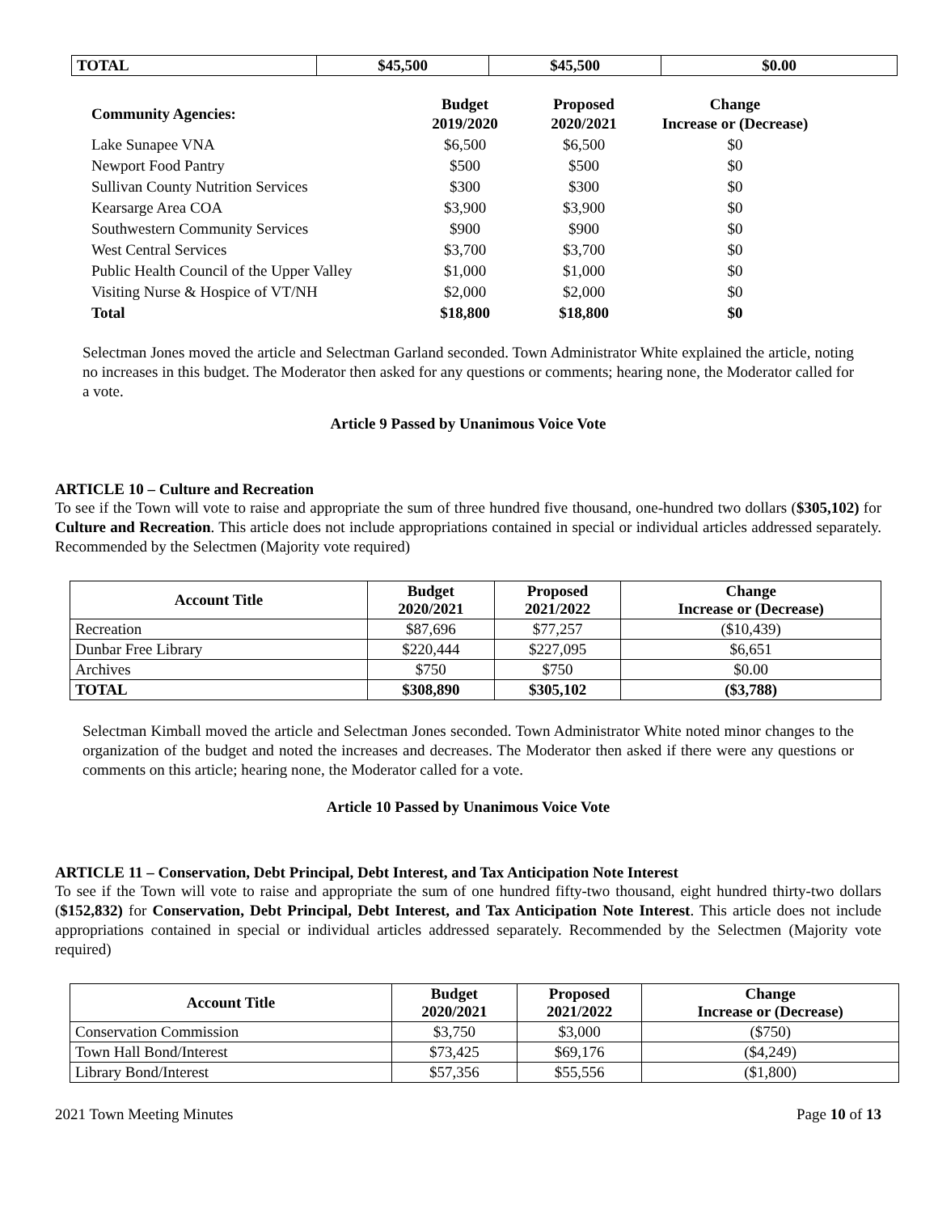| TOTAL | $45,500 | $45,500 | $0.00 |
| Community Agencies: | Budget 2019/2020 | Proposed 2020/2021 | Change Increase or (Decrease) |
| --- | --- | --- | --- |
| Lake Sunapee VNA | $6,500 | $6,500 | $0 |
| Newport Food Pantry | $500 | $500 | $0 |
| Sullivan County Nutrition Services | $300 | $300 | $0 |
| Kearsarge Area COA | $3,900 | $3,900 | $0 |
| Southwestern Community Services | $900 | $900 | $0 |
| West Central Services | $3,700 | $3,700 | $0 |
| Public Health Council of the Upper Valley | $1,000 | $1,000 | $0 |
| Visiting Nurse & Hospice of VT/NH | $2,000 | $2,000 | $0 |
| Total | $18,800 | $18,800 | $0 |
Selectman Jones moved the article and Selectman Garland seconded. Town Administrator White explained the article, noting no increases in this budget. The Moderator then asked for any questions or comments; hearing none, the Moderator called for a vote.
Article 9 Passed by Unanimous Voice Vote
ARTICLE 10 – Culture and Recreation
To see if the Town will vote to raise and appropriate the sum of three hundred five thousand, one-hundred two dollars ($305,102) for Culture and Recreation. This article does not include appropriations contained in special or individual articles addressed separately. Recommended by the Selectmen (Majority vote required)
| Account Title | Budget 2020/2021 | Proposed 2021/2022 | Change Increase or (Decrease) |
| --- | --- | --- | --- |
| Recreation | $87,696 | $77,257 | ($10,439) |
| Dunbar Free Library | $220,444 | $227,095 | $6,651 |
| Archives | $750 | $750 | $0.00 |
| TOTAL | $308,890 | $305,102 | ($3,788) |
Selectman Kimball moved the article and Selectman Jones seconded. Town Administrator White noted minor changes to the organization of the budget and noted the increases and decreases. The Moderator then asked if there were any questions or comments on this article; hearing none, the Moderator called for a vote.
Article 10 Passed by Unanimous Voice Vote
ARTICLE 11 – Conservation, Debt Principal, Debt Interest, and Tax Anticipation Note Interest
To see if the Town will vote to raise and appropriate the sum of one hundred fifty-two thousand, eight hundred thirty-two dollars ($152,832) for Conservation, Debt Principal, Debt Interest, and Tax Anticipation Note Interest. This article does not include appropriations contained in special or individual articles addressed separately. Recommended by the Selectmen (Majority vote required)
| Account Title | Budget 2020/2021 | Proposed 2021/2022 | Change Increase or (Decrease) |
| --- | --- | --- | --- |
| Conservation Commission | $3,750 | $3,000 | ($750) |
| Town Hall Bond/Interest | $73,425 | $69,176 | ($4,249) |
| Library Bond/Interest | $57,356 | $55,556 | ($1,800) |
2021 Town Meeting Minutes Page 10 of 13